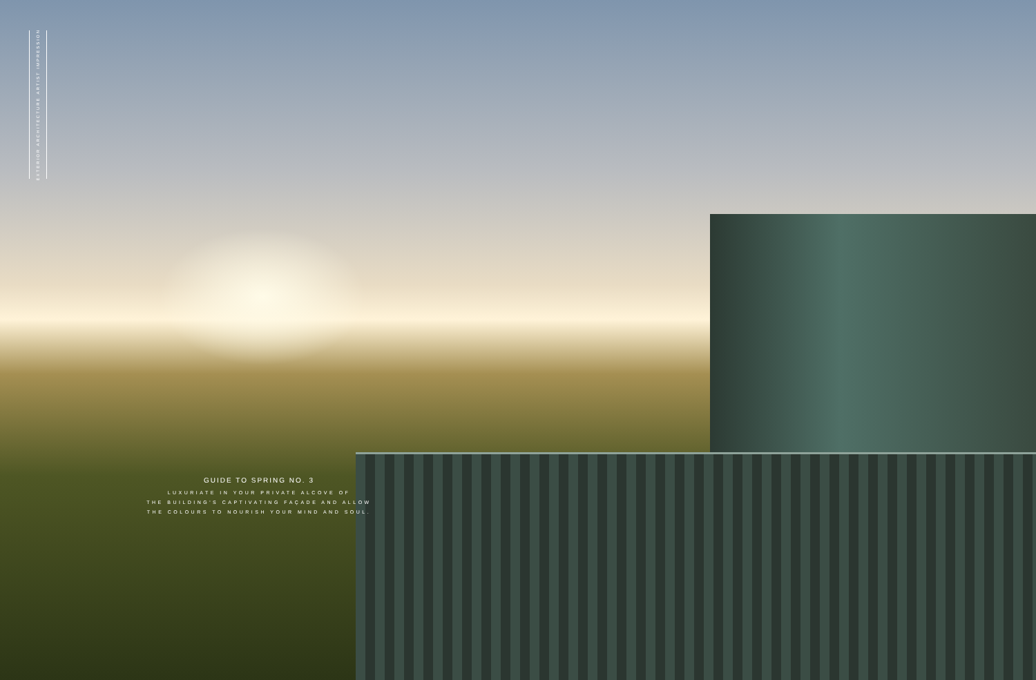EXTERIOR ARCHITECTURE ARTIST IMPRESSION
GUIDE TO SPRING NO. 3
LUXURIATE IN YOUR PRIVATE ALCOVE OF
THE BUILDING'S CAPTIVATING FAÇADE AND ALLOW
THE COLOURS TO NOURISH YOUR MIND AND SOUL.